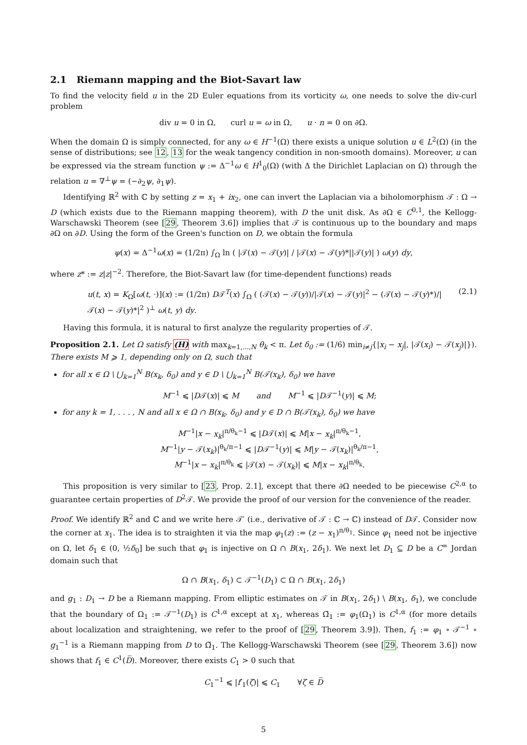2.1 Riemann mapping and the Biot-Savart law
To find the velocity field u in the 2D Euler equations from its vorticity ω, one needs to solve the div-curl problem
div u = 0 in Ω, curl u = ω in Ω, u · n = 0 on ∂Ω.
When the domain Ω is simply connected, for any ω ∈ H<sup>−1</sup>(Ω) there exists a unique solution u ∈ L<sup>2</sup>(Ω) (in the sense of distributions; see 12, 13 for the weak tangency condition in non-smooth domains). Moreover, u can be expressed via the stream function ψ := Δ<sup>−1</sup>ω ∈ H<sup>1</sup><sub>0</sub>(Ω) (with Δ the Dirichlet Laplacian on Ω) through the relation u = ∇<sup>⊥</sup>ψ = (−∂<sub>2</sub>ψ, ∂<sub>1</sub>ψ).
Identifying ℝ<sup>2</sup> with ℂ by setting z = x<sub>1</sub> + ix<sub>2</sub>, one can invert the Laplacian via a biholomorphism 𝒯 : Ω → D (which exists due to the Riemann mapping theorem), with D the unit disk. As ∂Ω ∈ C<sup>0,1</sup>, the Kellogg-Warschawski Theorem (see [29, Theorem 3.6]) implies that 𝒯 is continuous up to the boundary and maps ∂Ω on ∂D. Using the form of the Green's function on D, we obtain the formula
ψ(x) = Δ<sup>−1</sup>ω(x) = (1/2π) ∫<sub>Ω</sub> ln ( |𝒯(x) − 𝒯(y)| / |𝒯(x) − 𝒯(y)*||𝒯(y)| ) ω(y) dy,
where z* := z|z|<sup>−2</sup>. Therefore, the Biot-Savart law (for time-dependent functions) reads
u(t, x) = K<sub>Ω</sub>[ω(t, ·)](x) := (1/2π) D𝒯<sup>T</sup>(x) ∫<sub>Ω</sub> ( (𝒯(x) − 𝒯(y))/|𝒯(x) − 𝒯(y)|<sup>2</sup> − (𝒯(x) − 𝒯(y)*)/|𝒯(x) − 𝒯(y)*|<sup>2</sup> )<sup>⊥</sup> ω(t, y) dy. (2.1)
Having this formula, it is natural to first analyze the regularity properties of 𝒯.
Proposition 2.1. Let Ω satisfy (H) with max<sub>k=1,...,N</sub> θ<sub>k</sub> < π. Let δ<sub>0</sub> := (1/6) min<sub>i≠j</sub>{|x<sub>i</sub> − x<sub>j</sub>|, |𝒯(x<sub>i</sub>) − 𝒯(x<sub>j</sub>)|}). There exists M ⩾ 1, depending only on Ω, such that
for all x ∈ Ω \ ⋃<sub>k=1</sub><sup>N</sup> B(x<sub>k</sub>, δ<sub>0</sub>) and y ∈ D \ ⋃<sub>k=1</sub><sup>N</sup> B(𝒯(x<sub>k</sub>), δ<sub>0</sub>) we have
M<sup>−1</sup> ⩽ |D𝒯(x)| ⩽ M and M<sup>−1</sup> ⩽ |D𝒯<sup>−1</sup>(y)| ⩽ M;
for any k = 1, . . . , N and all x ∈ Ω ∩ B(x<sub>k</sub>, δ<sub>0</sub>) and y ∈ D ∩ B(𝒯(x<sub>k</sub>), δ<sub>0</sub>) we have
M<sup>−1</sup>|x − x<sub>k</sub>|<sup>π/θ<sub>k</sub>−1</sup> ⩽ |D𝒯(x)| ⩽ M|x − x<sub>k</sub>|<sup>π/θ<sub>k</sub>−1</sup>,
M<sup>−1</sup>|y − 𝒯(x<sub>k</sub>)|<sup>θ<sub>k</sub>/π−1</sup> ⩽ |D𝒯<sup>−1</sup>(y)| ⩽ M|y − 𝒯(x<sub>k</sub>)|<sup>θ<sub>k</sub>/π−1</sup>,
M<sup>−1</sup>|x − x<sub>k</sub>|<sup>π/θ<sub>k</sub></sup> ⩽ |𝒯(x) − 𝒯(x<sub>k</sub>)| ⩽ M|x − x<sub>k</sub>|<sup>π/θ<sub>k</sub></sup>.
This proposition is very similar to [23, Prop. 2.1], except that there ∂Ω needed to be piecewise C<sup>2,α</sup> to guarantee certain properties of D<sup>2</sup>𝒯. We provide the proof of our version for the convenience of the reader.
Proof. We identify ℝ<sup>2</sup> and ℂ and we write here 𝒯′ (i.e., derivative of 𝒯 : ℂ → ℂ) instead of D𝒯. Consider now the corner at x<sub>1</sub>. The idea is to straighten it via the map φ<sub>1</sub>(z) := (z − x<sub>1</sub>)<sup>π/θ<sub>1</sub></sup>. Since φ<sub>1</sub> need not be injective on Ω, let δ<sub>1</sub> ∈ (0, ½δ<sub>0</sub>] be such that φ<sub>1</sub> is injective on Ω ∩ B(x<sub>1</sub>, 2δ<sub>1</sub>). We next let D<sub>1</sub> ⊆ D be a C<sup>∞</sup> Jordan domain such that
Ω ∩ B(x<sub>1</sub>, δ<sub>1</sub>) ⊂ 𝒯<sup>−1</sup>(D<sub>1</sub>) ⊂ Ω ∩ B(x<sub>1</sub>, 2δ<sub>1</sub>)
and g<sub>1</sub> : D<sub>1</sub> → D be a Riemann mapping. From elliptic estimates on 𝒯 in B(x<sub>1</sub>, 2δ<sub>1</sub>) \ B(x<sub>1</sub>, δ<sub>1</sub>), we conclude that the boundary of Ω<sub>1</sub> := 𝒯<sup>−1</sup>(D<sub>1</sub>) is C<sup>1,α</sup> except at x<sub>1</sub>, whereas Ω̃<sub>1</sub> := φ<sub>1</sub>(Ω<sub>1</sub>) is C<sup>1,α</sup> (for more details about localization and straightening, we refer to the proof of [29, Theorem 3.9]). Then, f<sub>1</sub> := φ<sub>1</sub> ∘ 𝒯<sup>−1</sup> ∘ g<sub>1</sub><sup>−1</sup> is a Riemann mapping from D to Ω̃<sub>1</sub>. The Kellogg-Warschawski Theorem (see [29, Theorem 3.6]) now shows that f<sub>1</sub> ∈ C<sup>1</sup>(D̅). Moreover, there exists C<sub>1</sub> > 0 such that
C<sub>1</sub><sup>−1</sup> ⩽ |f′<sub>1</sub>(ζ)| ⩽ C<sub>1</sub> ∀ζ ∈ D̅
5